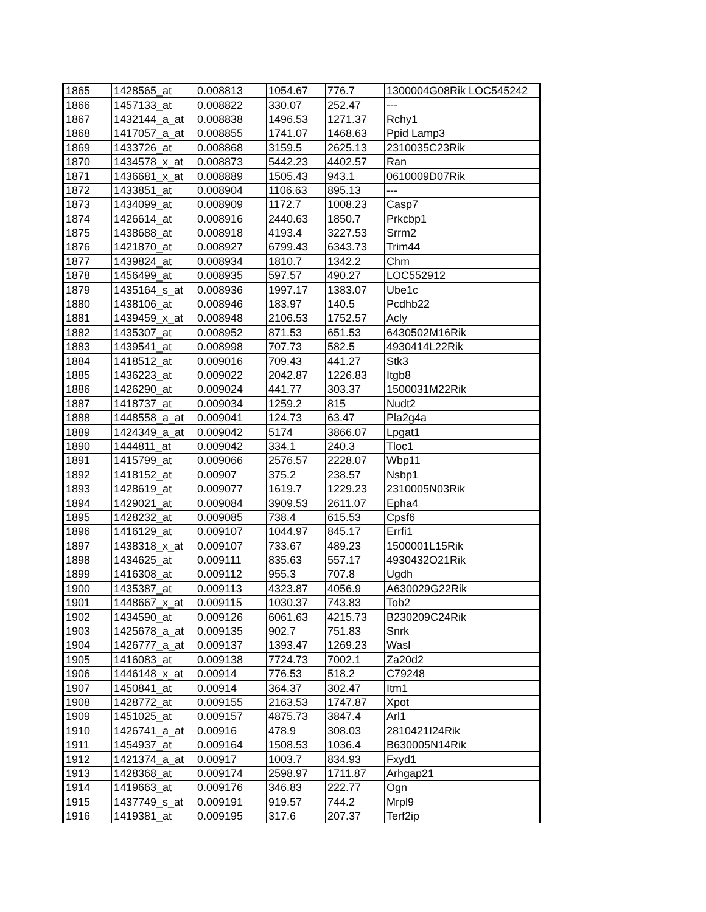| 1865 | 1428565_at | 0.008813 | 1054.67 | 776.7 | 1300004G08Rik LOC545242 |
| 1866 | 1457133_at | 0.008822 | 330.07 | 252.47 | --- |
| 1867 | 1432144_a_at | 0.008838 | 1496.53 | 1271.37 | Rchy1 |
| 1868 | 1417057_a_at | 0.008855 | 1741.07 | 1468.63 | Ppid Lamp3 |
| 1869 | 1433726_at | 0.008868 | 3159.5 | 2625.13 | 2310035C23Rik |
| 1870 | 1434578_x_at | 0.008873 | 5442.23 | 4402.57 | Ran |
| 1871 | 1436681_x_at | 0.008889 | 1505.43 | 943.1 | 0610009D07Rik |
| 1872 | 1433851_at | 0.008904 | 1106.63 | 895.13 | --- |
| 1873 | 1434099_at | 0.008909 | 1172.7 | 1008.23 | Casp7 |
| 1874 | 1426614_at | 0.008916 | 2440.63 | 1850.7 | Prkcbp1 |
| 1875 | 1438688_at | 0.008918 | 4193.4 | 3227.53 | Srrm2 |
| 1876 | 1421870_at | 0.008927 | 6799.43 | 6343.73 | Trim44 |
| 1877 | 1439824_at | 0.008934 | 1810.7 | 1342.2 | Chm |
| 1878 | 1456499_at | 0.008935 | 597.57 | 490.27 | LOC552912 |
| 1879 | 1435164_s_at | 0.008936 | 1997.17 | 1383.07 | Ube1c |
| 1880 | 1438106_at | 0.008946 | 183.97 | 140.5 | Pcdhb22 |
| 1881 | 1439459_x_at | 0.008948 | 2106.53 | 1752.57 | Acly |
| 1882 | 1435307_at | 0.008952 | 871.53 | 651.53 | 6430502M16Rik |
| 1883 | 1439541_at | 0.008998 | 707.73 | 582.5 | 4930414L22Rik |
| 1884 | 1418512_at | 0.009016 | 709.43 | 441.27 | Stk3 |
| 1885 | 1436223_at | 0.009022 | 2042.87 | 1226.83 | Itgb8 |
| 1886 | 1426290_at | 0.009024 | 441.77 | 303.37 | 1500031M22Rik |
| 1887 | 1418737_at | 0.009034 | 1259.2 | 815 | Nudt2 |
| 1888 | 1448558_a_at | 0.009041 | 124.73 | 63.47 | Pla2g4a |
| 1889 | 1424349_a_at | 0.009042 | 5174 | 3866.07 | Lpgat1 |
| 1890 | 1444811_at | 0.009042 | 334.1 | 240.3 | Tloc1 |
| 1891 | 1415799_at | 0.009066 | 2576.57 | 2228.07 | Wbp11 |
| 1892 | 1418152_at | 0.00907 | 375.2 | 238.57 | Nsbp1 |
| 1893 | 1428619_at | 0.009077 | 1619.7 | 1229.23 | 2310005N03Rik |
| 1894 | 1429021_at | 0.009084 | 3909.53 | 2611.07 | Epha4 |
| 1895 | 1428232_at | 0.009085 | 738.4 | 615.53 | Cpsf6 |
| 1896 | 1416129_at | 0.009107 | 1044.97 | 845.17 | Errfi1 |
| 1897 | 1438318_x_at | 0.009107 | 733.67 | 489.23 | 1500001L15Rik |
| 1898 | 1434625_at | 0.009111 | 835.63 | 557.17 | 4930432O21Rik |
| 1899 | 1416308_at | 0.009112 | 955.3 | 707.8 | Ugdh |
| 1900 | 1435387_at | 0.009113 | 4323.87 | 4056.9 | A630029G22Rik |
| 1901 | 1448667_x_at | 0.009115 | 1030.37 | 743.83 | Tob2 |
| 1902 | 1434590_at | 0.009126 | 6061.63 | 4215.73 | B230209C24Rik |
| 1903 | 1425678_a_at | 0.009135 | 902.7 | 751.83 | Snrk |
| 1904 | 1426777_a_at | 0.009137 | 1393.47 | 1269.23 | Wasl |
| 1905 | 1416083_at | 0.009138 | 7724.73 | 7002.1 | Za20d2 |
| 1906 | 1446148_x_at | 0.00914 | 776.53 | 518.2 | C79248 |
| 1907 | 1450841_at | 0.00914 | 364.37 | 302.47 | Itm1 |
| 1908 | 1428772_at | 0.009155 | 2163.53 | 1747.87 | Xpot |
| 1909 | 1451025_at | 0.009157 | 4875.73 | 3847.4 | Arl1 |
| 1910 | 1426741_a_at | 0.00916 | 478.9 | 308.03 | 2810421I24Rik |
| 1911 | 1454937_at | 0.009164 | 1508.53 | 1036.4 | B630005N14Rik |
| 1912 | 1421374_a_at | 0.00917 | 1003.7 | 834.93 | Fxyd1 |
| 1913 | 1428368_at | 0.009174 | 2598.97 | 1711.87 | Arhgap21 |
| 1914 | 1419663_at | 0.009176 | 346.83 | 222.77 | Ogn |
| 1915 | 1437749_s_at | 0.009191 | 919.57 | 744.2 | Mrpl9 |
| 1916 | 1419381_at | 0.009195 | 317.6 | 207.37 | Terf2ip |